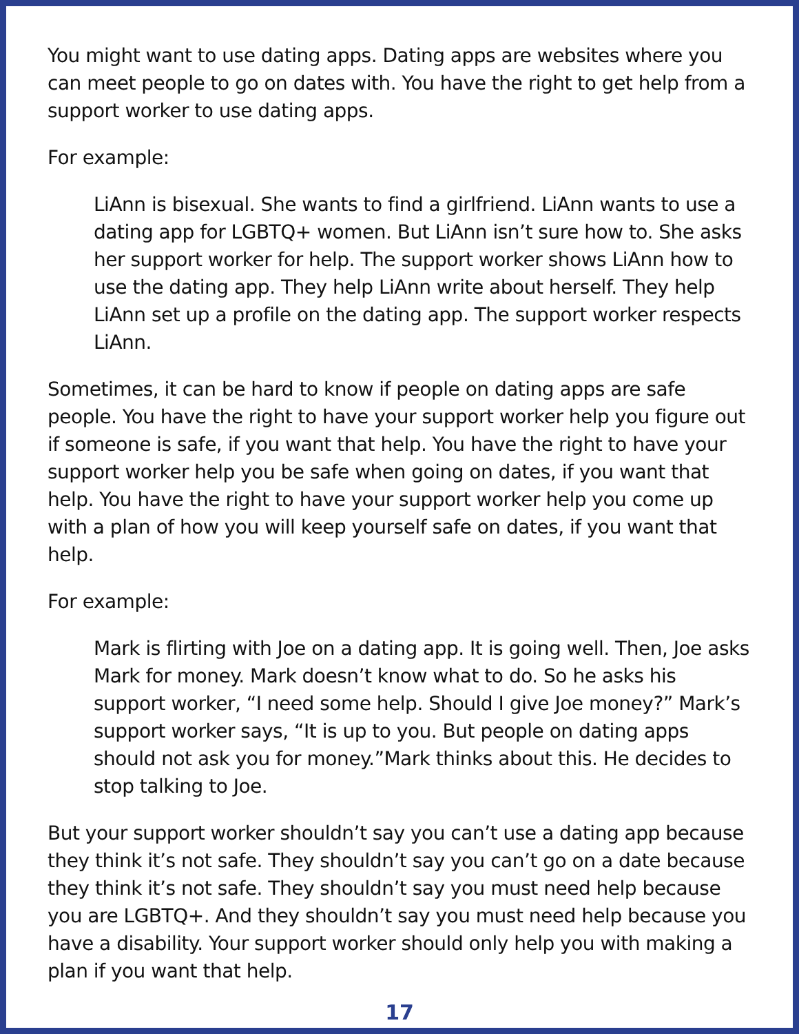You might want to use dating apps. Dating apps are websites where you can meet people to go on dates with. You have the right to get help from a support worker to use dating apps.
For example:
LiAnn is bisexual. She wants to find a girlfriend. LiAnn wants to use a dating app for LGBTQ+ women. But LiAnn isn’t sure how to. She asks her support worker for help. The support worker shows LiAnn how to use the dating app. They help LiAnn write about herself. They help LiAnn set up a profile on the dating app. The support worker respects LiAnn.
Sometimes, it can be hard to know if people on dating apps are safe people. You have the right to have your support worker help you figure out if someone is safe, if you want that help. You have the right to have your support worker help you be safe when going on dates, if you want that help. You have the right to have your support worker help you come up with a plan of how you will keep yourself safe on dates, if you want that help.
For example:
Mark is flirting with Joe on a dating app. It is going well. Then, Joe asks Mark for money. Mark doesn’t know what to do. So he asks his support worker, “I need some help. Should I give Joe money?” Mark’s support worker says, “It is up to you. But people on dating apps should not ask you for money.”Mark thinks about this. He decides to stop talking to Joe.
But your support worker shouldn’t say you can’t use a dating app because they think it’s not safe. They shouldn’t say you can’t go on a date because they think it’s not safe. They shouldn’t say you must need help because you are LGBTQ+. And they shouldn’t say you must need help because you have a disability. Your support worker should only help you with making a plan if you want that help.
17